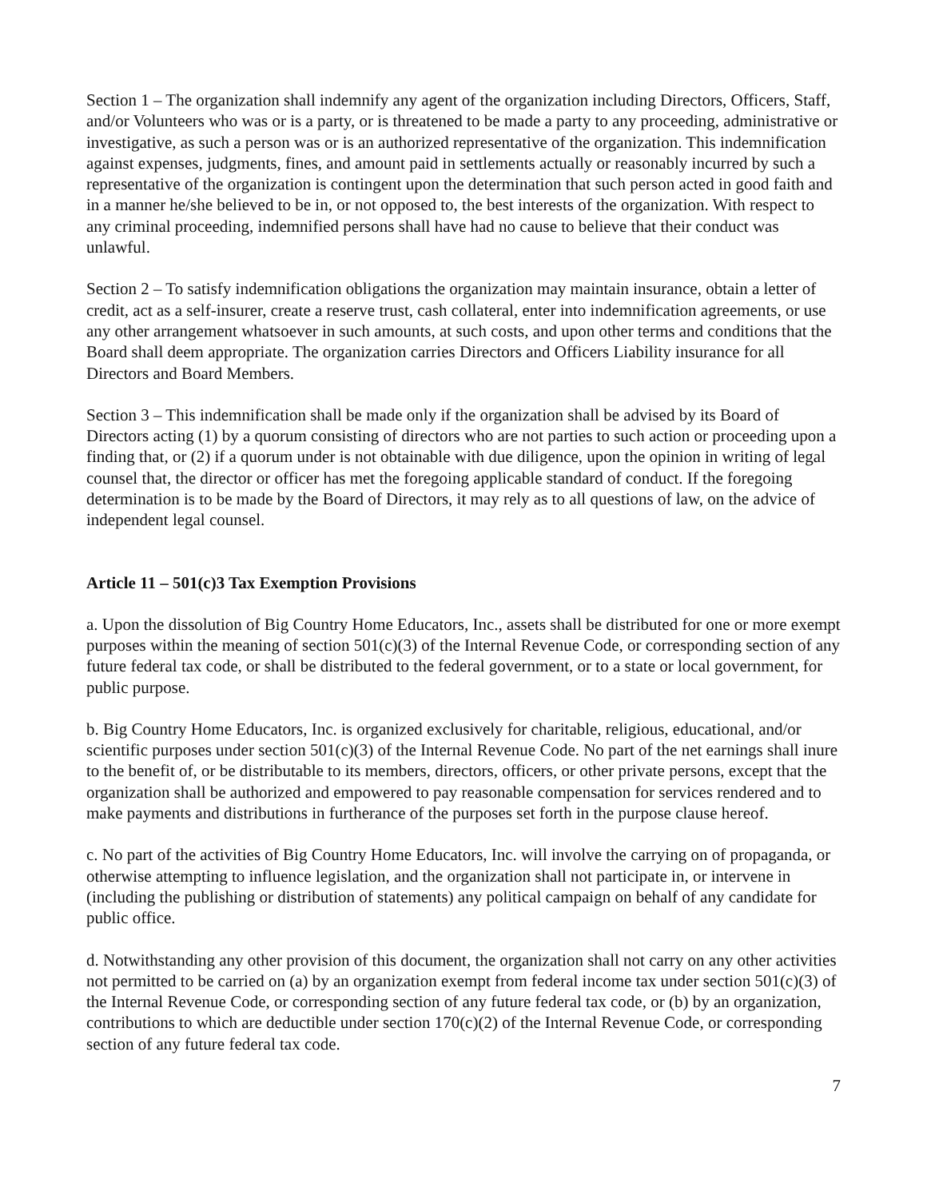Section 1 – The organization shall indemnify any agent of the organization including Directors, Officers, Staff, and/or Volunteers who was or is a party, or is threatened to be made a party to any proceeding, administrative or investigative, as such a person was or is an authorized representative of the organization. This indemnification against expenses, judgments, fines, and amount paid in settlements actually or reasonably incurred by such a representative of the organization is contingent upon the determination that such person acted in good faith and in a manner he/she believed to be in, or not opposed to, the best interests of the organization. With respect to any criminal proceeding, indemnified persons shall have had no cause to believe that their conduct was unlawful.
Section 2 – To satisfy indemnification obligations the organization may maintain insurance, obtain a letter of credit, act as a self-insurer, create a reserve trust, cash collateral, enter into indemnification agreements, or use any other arrangement whatsoever in such amounts, at such costs, and upon other terms and conditions that the Board shall deem appropriate. The organization carries Directors and Officers Liability insurance for all Directors and Board Members.
Section 3 – This indemnification shall be made only if the organization shall be advised by its Board of Directors acting (1) by a quorum consisting of directors who are not parties to such action or proceeding upon a finding that, or (2) if a quorum under is not obtainable with due diligence, upon the opinion in writing of legal counsel that, the director or officer has met the foregoing applicable standard of conduct. If the foregoing determination is to be made by the Board of Directors, it may rely as to all questions of law, on the advice of independent legal counsel.
Article 11 – 501(c)3 Tax Exemption Provisions
a. Upon the dissolution of Big Country Home Educators, Inc., assets shall be distributed for one or more exempt purposes within the meaning of section 501(c)(3) of the Internal Revenue Code, or corresponding section of any future federal tax code, or shall be distributed to the federal government, or to a state or local government, for public purpose.
b. Big Country Home Educators, Inc. is organized exclusively for charitable, religious, educational, and/or scientific purposes under section 501(c)(3) of the Internal Revenue Code. No part of the net earnings shall inure to the benefit of, or be distributable to its members, directors, officers, or other private persons, except that the organization shall be authorized and empowered to pay reasonable compensation for services rendered and to make payments and distributions in furtherance of the purposes set forth in the purpose clause hereof.
c. No part of the activities of Big Country Home Educators, Inc. will involve the carrying on of propaganda, or otherwise attempting to influence legislation, and the organization shall not participate in, or intervene in (including the publishing or distribution of statements) any political campaign on behalf of any candidate for public office.
d. Notwithstanding any other provision of this document, the organization shall not carry on any other activities not permitted to be carried on (a) by an organization exempt from federal income tax under section 501(c)(3) of the Internal Revenue Code, or corresponding section of any future federal tax code, or (b) by an organization, contributions to which are deductible under section 170(c)(2) of the Internal Revenue Code, or corresponding section of any future federal tax code.
7